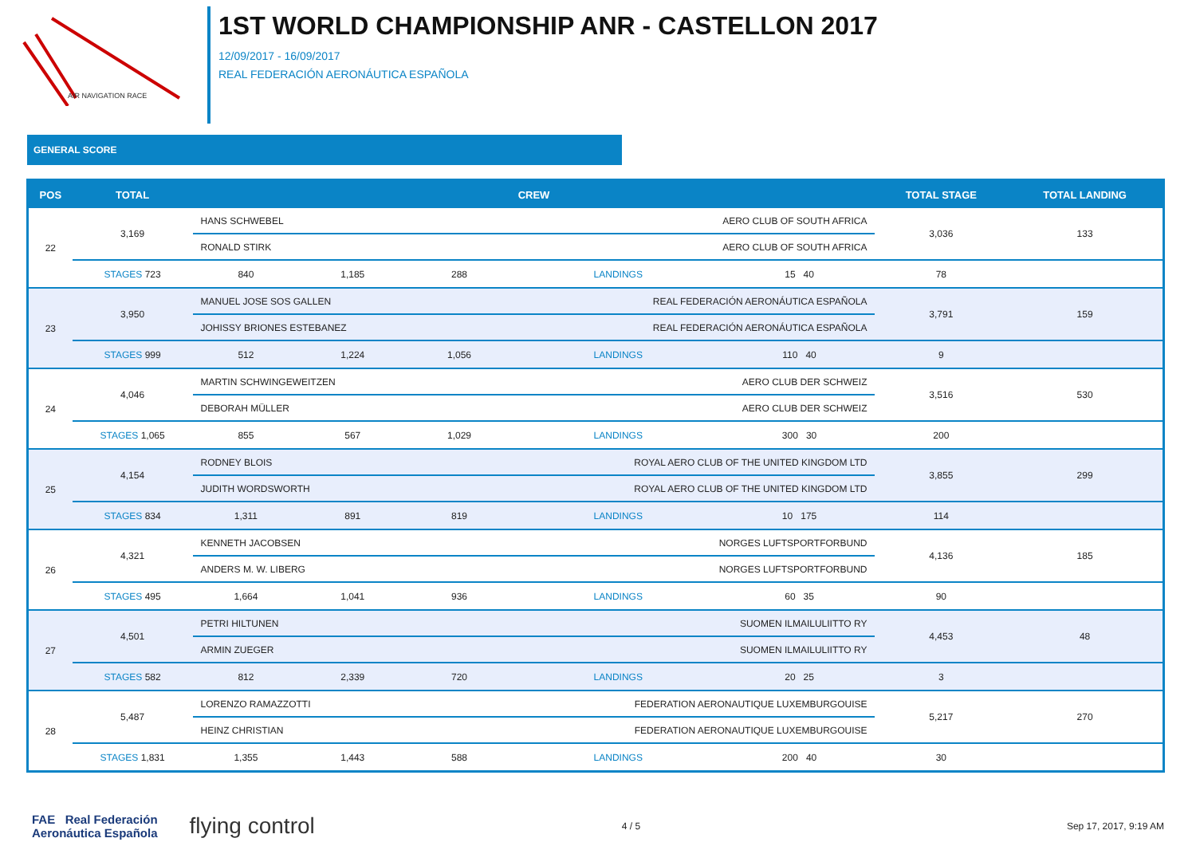AIR NAVIGATION RACE
1ST WORLD CHAMPIONSHIP ANR - CASTELLON 2017
12/09/2017 - 16/09/2017
REAL FEDERACIÓN AERONÁUTICA ESPAÑOLA
GENERAL SCORE
| POS | TOTAL | CREW | | | | | TOTAL STAGE | TOTAL LANDING |
| --- | --- | --- | --- | --- | --- | --- | --- | --- |
| 22 | 3,169 | HANS SCHWEBEL AERO CLUB OF SOUTH AFRICA | | | | | 3,036 | 133 |
| | | RONALD STIRK AERO CLUB OF SOUTH AFRICA | | | | | | |
| | STAGES 723 | 840 | 1,185 | 288 | LANDINGS | 15 40 | 78 | |
| 23 | 3,950 | MANUEL JOSE SOS GALLEN REAL FEDERACIÓN AERONÁUTICA ESPAÑOLA | | | | | 3,791 | 159 |
| | | JOHISSY BRIONES ESTEBANEZ REAL FEDERACIÓN AERONÁUTICA ESPAÑOLA | | | | | | |
| | STAGES 999 | 512 | 1,224 | 1,056 | LANDINGS | 110 40 | 9 | |
| 24 | 4,046 | MARTIN SCHWINGEWEITZEN AERO CLUB DER SCHWEIZ | | | | | 3,516 | 530 |
| | | DEBORAH MÜLLER AERO CLUB DER SCHWEIZ | | | | | | |
| | STAGES 1,065 | 855 | 567 | 1,029 | LANDINGS | 300 30 | 200 | |
| 25 | 4,154 | RODNEY BLOIS ROYAL AERO CLUB OF THE UNITED KINGDOM LTD | | | | | 3,855 | 299 |
| | | JUDITH WORDSWORTH ROYAL AERO CLUB OF THE UNITED KINGDOM LTD | | | | | | |
| | STAGES 834 | 1,311 | 891 | 819 | LANDINGS | 10 175 | 114 | |
| 26 | 4,321 | KENNETH JACOBSEN NORGES LUFTSPORTFORBUND | | | | | 4,136 | 185 |
| | | ANDERS M. W. LIBERG NORGES LUFTSPORTFORBUND | | | | | | |
| | STAGES 495 | 1,664 | 1,041 | 936 | LANDINGS | 60 35 | 90 | |
| 27 | 4,501 | PETRI HILTUNEN SUOMEN ILMAILULIITTO RY | | | | | 4,453 | 48 |
| | | ARMIN ZUEGER SUOMEN ILMAILULIITTO RY | | | | | | |
| | STAGES 582 | 812 | 2,339 | 720 | LANDINGS | 20 25 | 3 | |
| 28 | 5,487 | LORENZO RAMAZZOTTI FEDERATION AERONAUTIQUE LUXEMBURGOUISE | | | | | 5,217 | 270 |
| | | HEINZ CHRISTIAN FEDERATION AERONAUTIQUE LUXEMBURGOUISE | | | | | | |
| | STAGES 1,831 | 1,355 | 1,443 | 588 | LANDINGS | 200 40 | 30 | |
FAE Real Federación
Aeronáutica Española
flying control
4 / 5 Sep 17, 2017, 9:19 AM